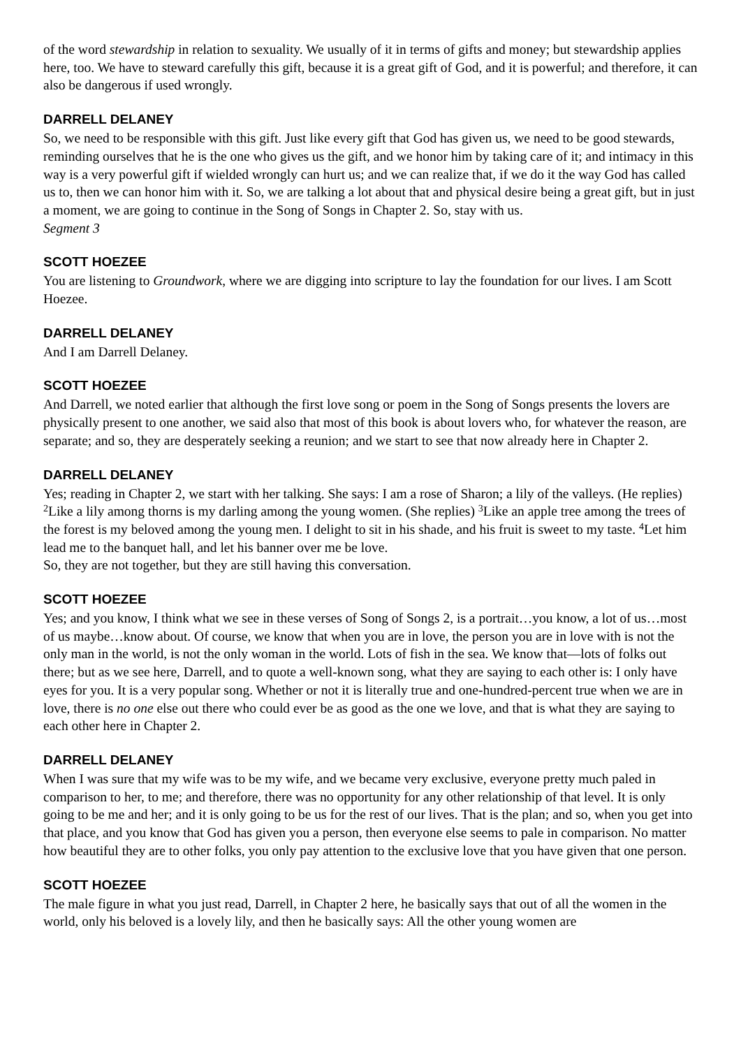of the word stewardship in relation to sexuality. We usually of it in terms of gifts and money; but stewardship applies here, too. We have to steward carefully this gift, because it is a great gift of God, and it is powerful; and therefore, it can also be dangerous if used wrongly.
DARRELL DELANEY
So, we need to be responsible with this gift. Just like every gift that God has given us, we need to be good stewards, reminding ourselves that he is the one who gives us the gift, and we honor him by taking care of it; and intimacy in this way is a very powerful gift if wielded wrongly can hurt us; and we can realize that, if we do it the way God has called us to, then we can honor him with it. So, we are talking a lot about that and physical desire being a great gift, but in just a moment, we are going to continue in the Song of Songs in Chapter 2. So, stay with us.
Segment 3
SCOTT HOEZEE
You are listening to Groundwork, where we are digging into scripture to lay the foundation for our lives. I am Scott Hoezee.
DARRELL DELANEY
And I am Darrell Delaney.
SCOTT HOEZEE
And Darrell, we noted earlier that although the first love song or poem in the Song of Songs presents the lovers are physically present to one another, we said also that most of this book is about lovers who, for whatever the reason, are separate; and so, they are desperately seeking a reunion; and we start to see that now already here in Chapter 2.
DARRELL DELANEY
Yes; reading in Chapter 2, we start with her talking. She says: I am a rose of Sharon; a lily of the valleys. (He replies) <sup>2</sup>Like a lily among thorns is my darling among the young women. (She replies) <sup>3</sup>Like an apple tree among the trees of the forest is my beloved among the young men. I delight to sit in his shade, and his fruit is sweet to my taste. <sup>4</sup>Let him lead me to the banquet hall, and let his banner over me be love.
So, they are not together, but they are still having this conversation.
SCOTT HOEZEE
Yes; and you know, I think what we see in these verses of Song of Songs 2, is a portrait…you know, a lot of us…most of us maybe…know about. Of course, we know that when you are in love, the person you are in love with is not the only man in the world, is not the only woman in the world. Lots of fish in the sea. We know that—lots of folks out there; but as we see here, Darrell, and to quote a well-known song, what they are saying to each other is: I only have eyes for you. It is a very popular song. Whether or not it is literally true and one-hundred-percent true when we are in love, there is no one else out there who could ever be as good as the one we love, and that is what they are saying to each other here in Chapter 2.
DARRELL DELANEY
When I was sure that my wife was to be my wife, and we became very exclusive, everyone pretty much paled in comparison to her, to me; and therefore, there was no opportunity for any other relationship of that level. It is only going to be me and her; and it is only going to be us for the rest of our lives. That is the plan; and so, when you get into that place, and you know that God has given you a person, then everyone else seems to pale in comparison. No matter how beautiful they are to other folks, you only pay attention to the exclusive love that you have given that one person.
SCOTT HOEZEE
The male figure in what you just read, Darrell, in Chapter 2 here, he basically says that out of all the women in the world, only his beloved is a lovely lily, and then he basically says: All the other young women are